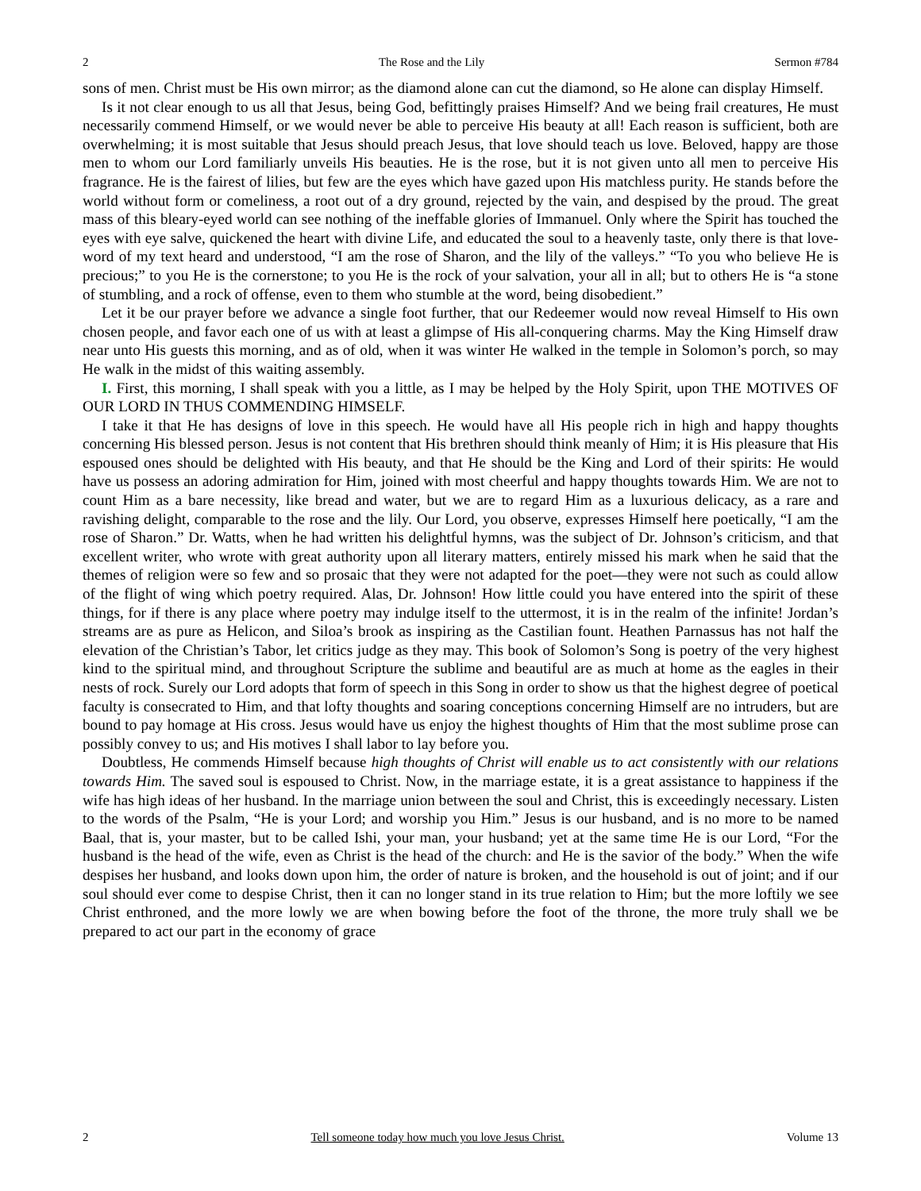2 The Rose and the Lily Sermon #784
sons of men. Christ must be His own mirror; as the diamond alone can cut the diamond, so He alone can display Himself.
Is it not clear enough to us all that Jesus, being God, befittingly praises Himself? And we being frail creatures, He must necessarily commend Himself, or we would never be able to perceive His beauty at all! Each reason is sufficient, both are overwhelming; it is most suitable that Jesus should preach Jesus, that love should teach us love. Beloved, happy are those men to whom our Lord familiarly unveils His beauties. He is the rose, but it is not given unto all men to perceive His fragrance. He is the fairest of lilies, but few are the eyes which have gazed upon His matchless purity. He stands before the world without form or comeliness, a root out of a dry ground, rejected by the vain, and despised by the proud. The great mass of this bleary-eyed world can see nothing of the ineffable glories of Immanuel. Only where the Spirit has touched the eyes with eye salve, quickened the heart with divine Life, and educated the soul to a heavenly taste, only there is that love-word of my text heard and understood, “I am the rose of Sharon, and the lily of the valleys.” “To you who believe He is precious;” to you He is the cornerstone; to you He is the rock of your salvation, your all in all; but to others He is “a stone of stumbling, and a rock of offense, even to them who stumble at the word, being disobedient.”
Let it be our prayer before we advance a single foot further, that our Redeemer would now reveal Himself to His own chosen people, and favor each one of us with at least a glimpse of His all-conquering charms. May the King Himself draw near unto His guests this morning, and as of old, when it was winter He walked in the temple in Solomon’s porch, so may He walk in the midst of this waiting assembly.
I. First, this morning, I shall speak with you a little, as I may be helped by the Holy Spirit, upon THE MOTIVES OF OUR LORD IN THUS COMMENDING HIMSELF.
I take it that He has designs of love in this speech. He would have all His people rich in high and happy thoughts concerning His blessed person. Jesus is not content that His brethren should think meanly of Him; it is His pleasure that His espoused ones should be delighted with His beauty, and that He should be the King and Lord of their spirits: He would have us possess an adoring admiration for Him, joined with most cheerful and happy thoughts towards Him. We are not to count Him as a bare necessity, like bread and water, but we are to regard Him as a luxurious delicacy, as a rare and ravishing delight, comparable to the rose and the lily. Our Lord, you observe, expresses Himself here poetically, “I am the rose of Sharon.” Dr. Watts, when he had written his delightful hymns, was the subject of Dr. Johnson’s criticism, and that excellent writer, who wrote with great authority upon all literary matters, entirely missed his mark when he said that the themes of religion were so few and so prosaic that they were not adapted for the poet—they were not such as could allow of the flight of wing which poetry required. Alas, Dr. Johnson! How little could you have entered into the spirit of these things, for if there is any place where poetry may indulge itself to the uttermost, it is in the realm of the infinite! Jordan’s streams are as pure as Helicon, and Siloa’s brook as inspiring as the Castilian fount. Heathen Parnassus has not half the elevation of the Christian’s Tabor, let critics judge as they may. This book of Solomon’s Song is poetry of the very highest kind to the spiritual mind, and throughout Scripture the sublime and beautiful are as much at home as the eagles in their nests of rock. Surely our Lord adopts that form of speech in this Song in order to show us that the highest degree of poetical faculty is consecrated to Him, and that lofty thoughts and soaring conceptions concerning Himself are no intruders, but are bound to pay homage at His cross. Jesus would have us enjoy the highest thoughts of Him that the most sublime prose can possibly convey to us; and His motives I shall labor to lay before you.
Doubtless, He commends Himself because high thoughts of Christ will enable us to act consistently with our relations towards Him. The saved soul is espoused to Christ. Now, in the marriage estate, it is a great assistance to happiness if the wife has high ideas of her husband. In the marriage union between the soul and Christ, this is exceedingly necessary. Listen to the words of the Psalm, “He is your Lord; and worship you Him.” Jesus is our husband, and is no more to be named Baal, that is, your master, but to be called Ishi, your man, your husband; yet at the same time He is our Lord, “For the husband is the head of the wife, even as Christ is the head of the church: and He is the savior of the body.” When the wife despises her husband, and looks down upon him, the order of nature is broken, and the household is out of joint; and if our soul should ever come to despise Christ, then it can no longer stand in its true relation to Him; but the more loftily we see Christ enthroned, and the more lowly we are when bowing before the foot of the throne, the more truly shall we be prepared to act our part in the economy of grace
2 Tell someone today how much you love Jesus Christ. Volume 13